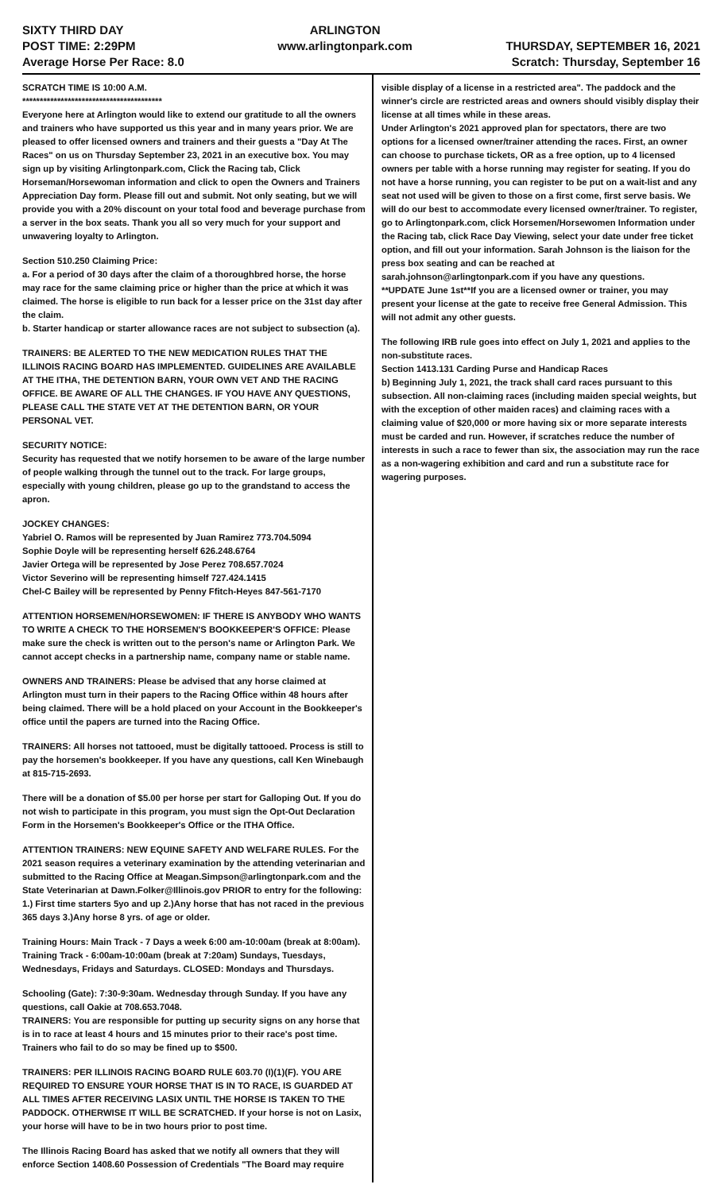SIXTY THIRD DAY
POST TIME: 2:29PM
Average Horse Per Race: 8.0
ARLINGTON
www.arlingtonpark.com
THURSDAY, SEPTEMBER 16, 2021
Scratch: Thursday, September 16
SCRATCH TIME IS 10:00 A.M.
****************************************
Everyone here at Arlington would like to extend our gratitude to all the owners and trainers who have supported us this year and in many years prior. We are pleased to offer licensed owners and trainers and their guests a "Day At The Races" on us on Thursday September 23, 2021 in an executive box. You may sign up by visiting Arlingtonpark.com, Click the Racing tab, Click Horseman/Horsewoman information and click to open the Owners and Trainers Appreciation Day form. Please fill out and submit. Not only seating, but we will provide you with a 20% discount on your total food and beverage purchase from a server in the box seats. Thank you all so very much for your support and unwavering loyalty to Arlington.
Section 510.250 Claiming Price:
a. For a period of 30 days after the claim of a thoroughbred horse, the horse may race for the same claiming price or higher than the price at which it was claimed. The horse is eligible to run back for a lesser price on the 31st day after the claim.
b. Starter handicap or starter allowance races are not subject to subsection (a).
TRAINERS: BE ALERTED TO THE NEW MEDICATION RULES THAT THE ILLINOIS RACING BOARD HAS IMPLEMENTED. GUIDELINES ARE AVAILABLE AT THE ITHA, THE DETENTION BARN, YOUR OWN VET AND THE RACING OFFICE. BE AWARE OF ALL THE CHANGES. IF YOU HAVE ANY QUESTIONS, PLEASE CALL THE STATE VET AT THE DETENTION BARN, OR YOUR PERSONAL VET.
SECURITY NOTICE:
Security has requested that we notify horsemen to be aware of the large number of people walking through the tunnel out to the track. For large groups, especially with young children, please go up to the grandstand to access the apron.
JOCKEY CHANGES:
Yabriel O. Ramos will be represented by Juan Ramirez 773.704.5094
Sophie Doyle will be representing herself 626.248.6764
Javier Ortega will be represented by Jose Perez 708.657.7024
Victor Severino will be representing himself 727.424.1415
Chel-C Bailey will be represented by Penny Ffitch-Heyes 847-561-7170
ATTENTION HORSEMEN/HORSEWOMEN: IF THERE IS ANYBODY WHO WANTS TO WRITE A CHECK TO THE HORSEMEN'S BOOKKEEPER'S OFFICE: Please make sure the check is written out to the person's name or Arlington Park. We cannot accept checks in a partnership name, company name or stable name.
OWNERS AND TRAINERS: Please be advised that any horse claimed at Arlington must turn in their papers to the Racing Office within 48 hours after being claimed. There will be a hold placed on your Account in the Bookkeeper's office until the papers are turned into the Racing Office.
TRAINERS: All horses not tattooed, must be digitally tattooed. Process is still to pay the horsemen's bookkeeper. If you have any questions, call Ken Winebaugh at 815-715-2693.
There will be a donation of $5.00 per horse per start for Galloping Out. If you do not wish to participate in this program, you must sign the Opt-Out Declaration Form in the Horsemen's Bookkeeper's Office or the ITHA Office.
ATTENTION TRAINERS: NEW EQUINE SAFETY AND WELFARE RULES. For the 2021 season requires a veterinary examination by the attending veterinarian and submitted to the Racing Office at Meagan.Simpson@arlingtonpark.com and the State Veterinarian at Dawn.Folker@Illinois.gov PRIOR to entry for the following: 1.) First time starters 5yo and up 2.)Any horse that has not raced in the previous 365 days 3.)Any horse 8 yrs. of age or older.
Training Hours: Main Track - 7 Days a week 6:00 am-10:00am (break at 8:00am). Training Track - 6:00am-10:00am (break at 7:20am) Sundays, Tuesdays, Wednesdays, Fridays and Saturdays. CLOSED: Mondays and Thursdays.
Schooling (Gate): 7:30-9:30am. Wednesday through Sunday. If you have any questions, call Oakie at 708.653.7048.
TRAINERS: You are responsible for putting up security signs on any horse that is in to race at least 4 hours and 15 minutes prior to their race's post time. Trainers who fail to do so may be fined up to $500.
TRAINERS: PER ILLINOIS RACING BOARD RULE 603.70 (I)(1)(F). YOU ARE REQUIRED TO ENSURE YOUR HORSE THAT IS IN TO RACE, IS GUARDED AT ALL TIMES AFTER RECEIVING LASIX UNTIL THE HORSE IS TAKEN TO THE PADDOCK. OTHERWISE IT WILL BE SCRATCHED. If your horse is not on Lasix, your horse will have to be in two hours prior to post time.
The Illinois Racing Board has asked that we notify all owners that they will enforce Section 1408.60 Possession of Credentials "The Board may require
visible display of a license in a restricted area". The paddock and the winner's circle are restricted areas and owners should visibly display their license at all times while in these areas.
Under Arlington's 2021 approved plan for spectators, there are two options for a licensed owner/trainer attending the races. First, an owner can choose to purchase tickets, OR as a free option, up to 4 licensed owners per table with a horse running may register for seating. If you do not have a horse running, you can register to be put on a wait-list and any seat not used will be given to those on a first come, first serve basis. We will do our best to accommodate every licensed owner/trainer. To register, go to Arlingtonpark.com, click Horsemen/Horsewomen Information under the Racing tab, click Race Day Viewing, select your date under free ticket option, and fill out your information. Sarah Johnson is the liaison for the press box seating and can be reached at sarah.johnson@arlingtonpark.com if you have any questions.
**UPDATE June 1st**If you are a licensed owner or trainer, you may present your license at the gate to receive free General Admission. This will not admit any other guests.
The following IRB rule goes into effect on July 1, 2021 and applies to the non-substitute races.
Section 1413.131 Carding Purse and Handicap Races
b) Beginning July 1, 2021, the track shall card races pursuant to this subsection. All non-claiming races (including maiden special weights, but with the exception of other maiden races) and claiming races with a claiming value of $20,000 or more having six or more separate interests must be carded and run. However, if scratches reduce the number of interests in such a race to fewer than six, the association may run the race as a non-wagering exhibition and card and run a substitute race for wagering purposes.